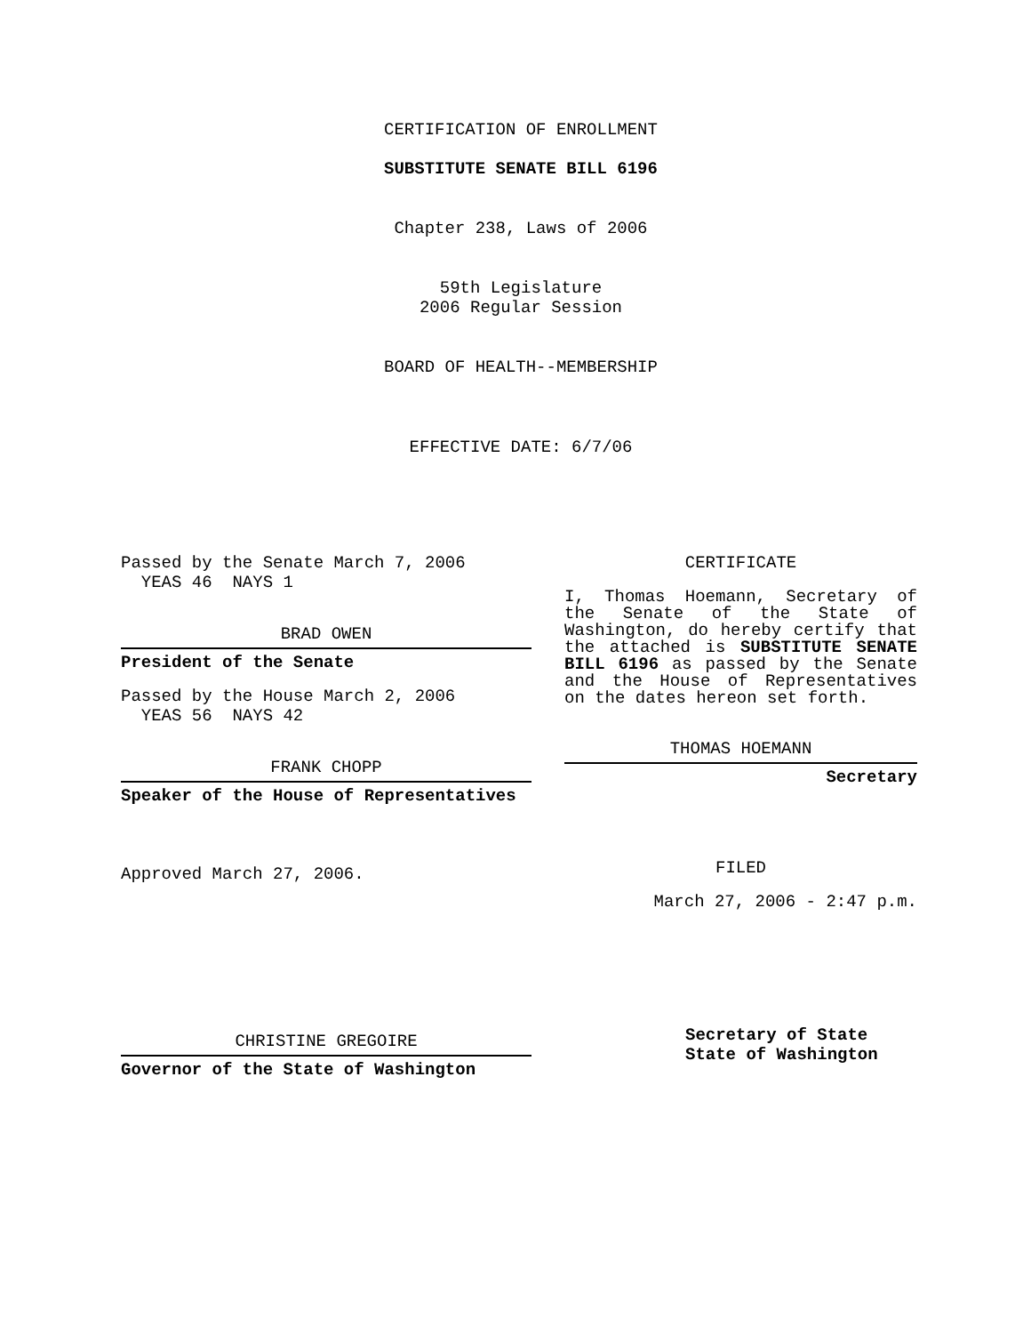CERTIFICATION OF ENROLLMENT
SUBSTITUTE SENATE BILL 6196
Chapter 238, Laws of 2006
59th Legislature
2006 Regular Session
BOARD OF HEALTH--MEMBERSHIP
EFFECTIVE DATE: 6/7/06
Passed by the Senate March 7, 2006
YEAS 46 NAYS 1
BRAD OWEN
President of the Senate
Passed by the House March 2, 2006
YEAS 56 NAYS 42
FRANK CHOPP
Speaker of the House of Representatives
Approved March 27, 2006.
CHRISTINE GREGOIRE
Governor of the State of Washington
CERTIFICATE
I, Thomas Hoemann, Secretary of the Senate of the State of Washington, do hereby certify that the attached is SUBSTITUTE SENATE BILL 6196 as passed by the Senate and the House of Representatives on the dates hereon set forth.
THOMAS HOEMANN
Secretary
FILED
March 27, 2006 - 2:47 p.m.
Secretary of State
State of Washington